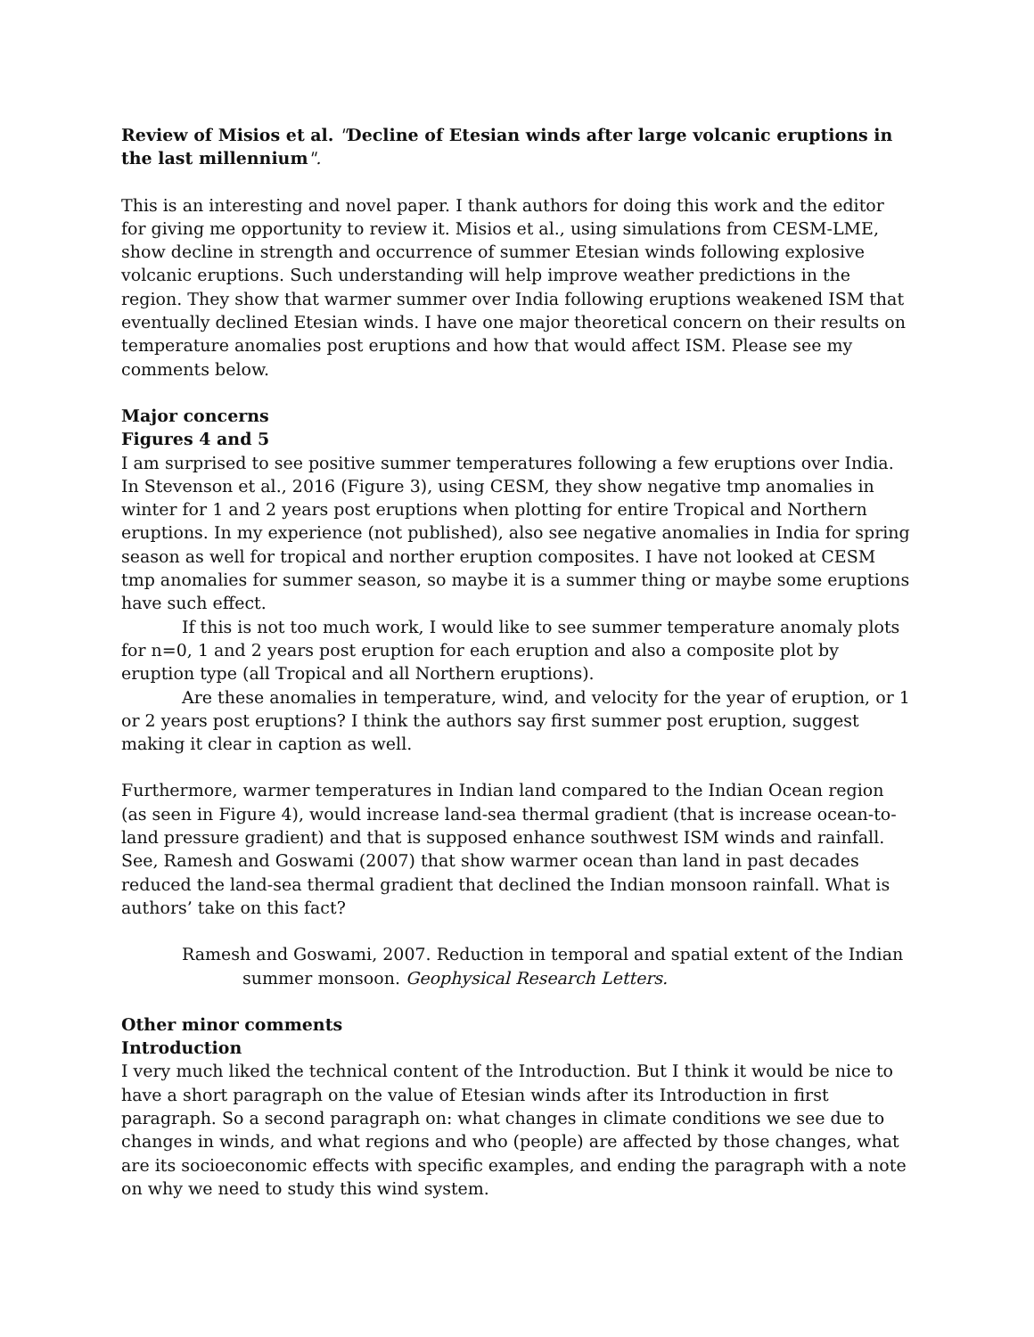Review of Misios et al. "Decline of Etesian winds after large volcanic eruptions in the last millennium".
This is an interesting and novel paper. I thank authors for doing this work and the editor for giving me opportunity to review it. Misios et al., using simulations from CESM-LME, show decline in strength and occurrence of summer Etesian winds following explosive volcanic eruptions. Such understanding will help improve weather predictions in the region. They show that warmer summer over India following eruptions weakened ISM that eventually declined Etesian winds. I have one major theoretical concern on their results on temperature anomalies post eruptions and how that would affect ISM. Please see my comments below.
Major concerns
Figures 4 and 5
I am surprised to see positive summer temperatures following a few eruptions over India. In Stevenson et al., 2016 (Figure 3), using CESM, they show negative tmp anomalies in winter for 1 and 2 years post eruptions when plotting for entire Tropical and Northern eruptions. In my experience (not published), also see negative anomalies in India for spring season as well for tropical and norther eruption composites. I have not looked at CESM tmp anomalies for summer season, so maybe it is a summer thing or maybe some eruptions have such effect.
If this is not too much work, I would like to see summer temperature anomaly plots for n=0, 1 and 2 years post eruption for each eruption and also a composite plot by eruption type (all Tropical and all Northern eruptions).
Are these anomalies in temperature, wind, and velocity for the year of eruption, or 1 or 2 years post eruptions? I think the authors say first summer post eruption, suggest making it clear in caption as well.
Furthermore, warmer temperatures in Indian land compared to the Indian Ocean region (as seen in Figure 4), would increase land-sea thermal gradient (that is increase ocean-to-land pressure gradient) and that is supposed enhance southwest ISM winds and rainfall. See, Ramesh and Goswami (2007) that show warmer ocean than land in past decades reduced the land-sea thermal gradient that declined the Indian monsoon rainfall. What is authors’ take on this fact?
Ramesh and Goswami, 2007. Reduction in temporal and spatial extent of the Indian summer monsoon. Geophysical Research Letters.
Other minor comments
Introduction
I very much liked the technical content of the Introduction. But I think it would be nice to have a short paragraph on the value of Etesian winds after its Introduction in first paragraph. So a second paragraph on: what changes in climate conditions we see due to changes in winds, and what regions and who (people) are affected by those changes, what are its socioeconomic effects with specific examples, and ending the paragraph with a note on why we need to study this wind system.